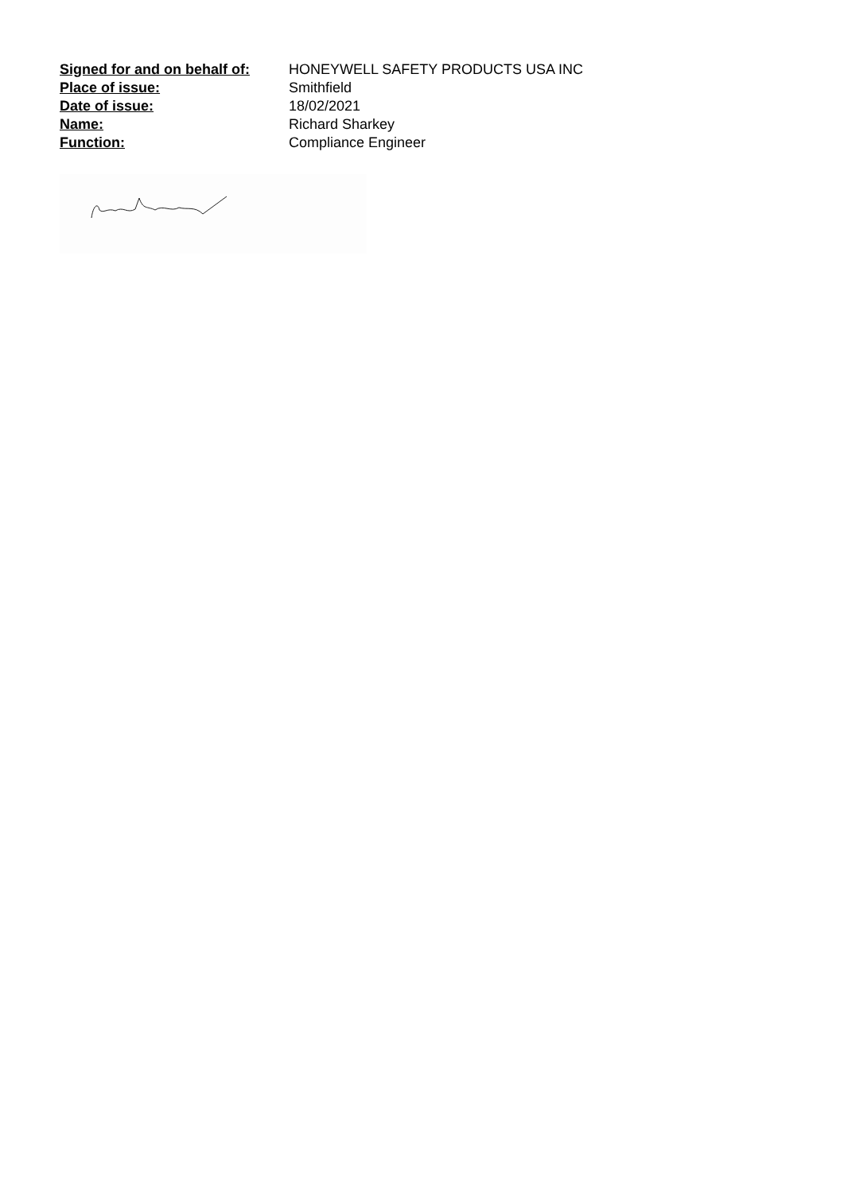Signed for and on behalf of:
HONEYWELL SAFETY PRODUCTS USA INC
Place of issue: Smithfield
Date of issue: 18/02/2021
Name: Richard Sharkey
Function: Compliance Engineer